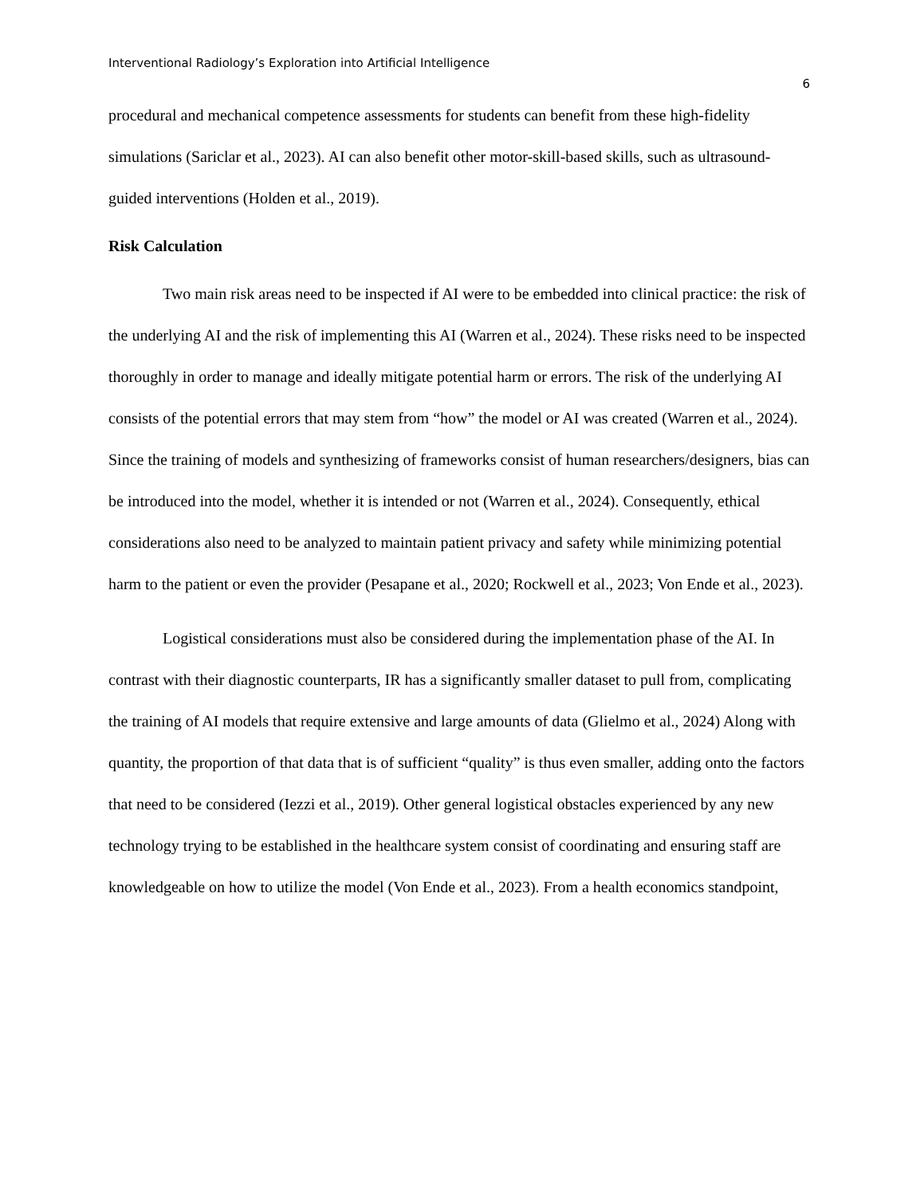Interventional Radiology’s Exploration into Artificial Intelligence
6
procedural and mechanical competence assessments for students can benefit from these high-fidelity simulations (Sariclar et al., 2023). AI can also benefit other motor-skill-based skills, such as ultrasound-guided interventions (Holden et al., 2019).
Risk Calculation
Two main risk areas need to be inspected if AI were to be embedded into clinical practice: the risk of the underlying AI and the risk of implementing this AI (Warren et al., 2024). These risks need to be inspected thoroughly in order to manage and ideally mitigate potential harm or errors. The risk of the underlying AI consists of the potential errors that may stem from “how” the model or AI was created (Warren et al., 2024). Since the training of models and synthesizing of frameworks consist of human researchers/designers, bias can be introduced into the model, whether it is intended or not (Warren et al., 2024). Consequently, ethical considerations also need to be analyzed to maintain patient privacy and safety while minimizing potential harm to the patient or even the provider (Pesapane et al., 2020; Rockwell et al., 2023; Von Ende et al., 2023).
Logistical considerations must also be considered during the implementation phase of the AI. In contrast with their diagnostic counterparts, IR has a significantly smaller dataset to pull from, complicating the training of AI models that require extensive and large amounts of data (Glielmo et al., 2024) Along with quantity, the proportion of that data that is of sufficient “quality” is thus even smaller, adding onto the factors that need to be considered (Iezzi et al., 2019). Other general logistical obstacles experienced by any new technology trying to be established in the healthcare system consist of coordinating and ensuring staff are knowledgeable on how to utilize the model (Von Ende et al., 2023). From a health economics standpoint,